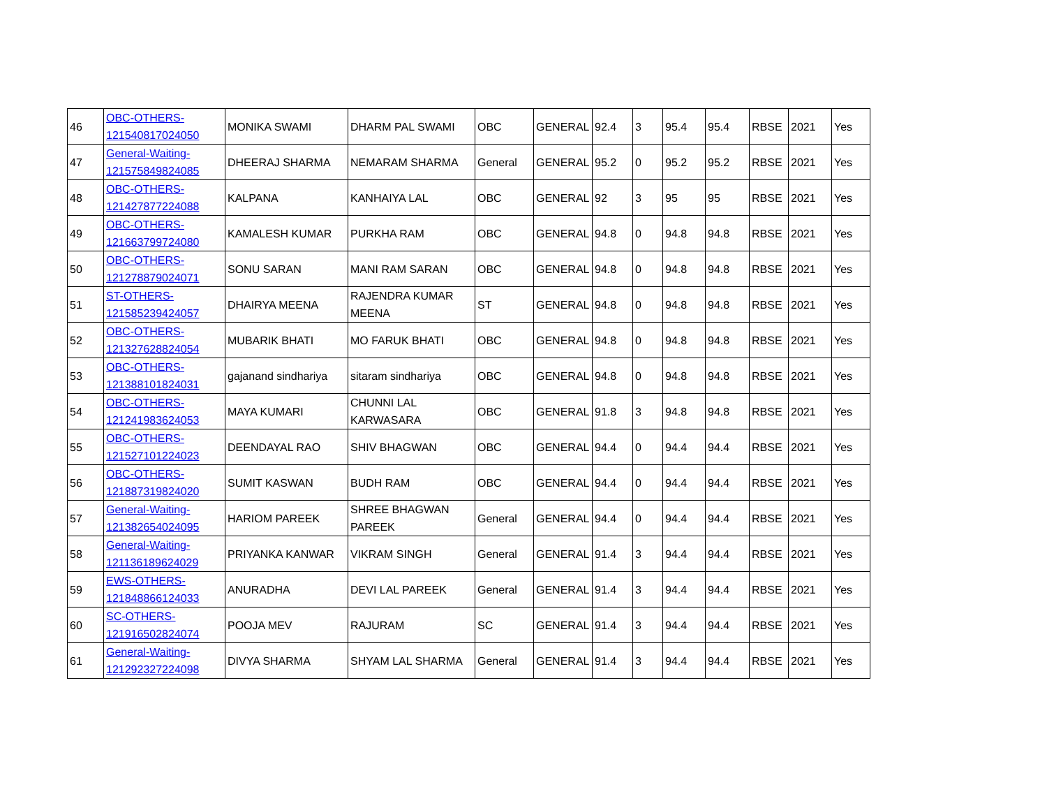| 46 | OBC-OTHERS- 121540817024050 | MONIKA SWAMI | DHARM PAL SWAMI | OBC | GENERAL | 92.4 | 3 | 95.4 | 95.4 | RBSE | 2021 | Yes |
| 47 | General-Waiting- 121575849824085 | DHEERAJ SHARMA | NEMARAM SHARMA | General | GENERAL | 95.2 | 0 | 95.2 | 95.2 | RBSE | 2021 | Yes |
| 48 | OBC-OTHERS- 121427877224088 | KALPANA | KANHAIYA LAL | OBC | GENERAL | 92 | 3 | 95 | 95 | RBSE | 2021 | Yes |
| 49 | OBC-OTHERS- 121663799724080 | KAMALESH KUMAR | PURKHA RAM | OBC | GENERAL | 94.8 | 0 | 94.8 | 94.8 | RBSE | 2021 | Yes |
| 50 | OBC-OTHERS- 121278879024071 | SONU SARAN | MANI RAM SARAN | OBC | GENERAL | 94.8 | 0 | 94.8 | 94.8 | RBSE | 2021 | Yes |
| 51 | ST-OTHERS- 121585239424057 | DHAIRYA MEENA | RAJENDRA KUMAR MEENA | ST | GENERAL | 94.8 | 0 | 94.8 | 94.8 | RBSE | 2021 | Yes |
| 52 | OBC-OTHERS- 121327628824054 | MUBARIK BHATI | MO FARUK BHATI | OBC | GENERAL | 94.8 | 0 | 94.8 | 94.8 | RBSE | 2021 | Yes |
| 53 | OBC-OTHERS- 121388101824031 | gajanand sindhariya | sitaram sindhariya | OBC | GENERAL | 94.8 | 0 | 94.8 | 94.8 | RBSE | 2021 | Yes |
| 54 | OBC-OTHERS- 121241983624053 | MAYA KUMARI | CHUNNI LAL KARWASARA | OBC | GENERAL | 91.8 | 3 | 94.8 | 94.8 | RBSE | 2021 | Yes |
| 55 | OBC-OTHERS- 121527101224023 | DEENDAYAL RAO | SHIV BHAGWAN | OBC | GENERAL | 94.4 | 0 | 94.4 | 94.4 | RBSE | 2021 | Yes |
| 56 | OBC-OTHERS- 121887319824020 | SUMIT KASWAN | BUDH RAM | OBC | GENERAL | 94.4 | 0 | 94.4 | 94.4 | RBSE | 2021 | Yes |
| 57 | General-Waiting- 121382654024095 | HARIOM PAREEK | SHREE BHAGWAN PAREEK | General | GENERAL | 94.4 | 0 | 94.4 | 94.4 | RBSE | 2021 | Yes |
| 58 | General-Waiting- 121136189624029 | PRIYANKA KANWAR | VIKRAM SINGH | General | GENERAL | 91.4 | 3 | 94.4 | 94.4 | RBSE | 2021 | Yes |
| 59 | EWS-OTHERS- 121848866124033 | ANURADHA | DEVI LAL PAREEK | General | GENERAL | 91.4 | 3 | 94.4 | 94.4 | RBSE | 2021 | Yes |
| 60 | SC-OTHERS- 121916502824074 | POOJA MEV | RAJURAM | SC | GENERAL | 91.4 | 3 | 94.4 | 94.4 | RBSE | 2021 | Yes |
| 61 | General-Waiting- 121292327224098 | DIVYA SHARMA | SHYAM LAL SHARMA | General | GENERAL | 91.4 | 3 | 94.4 | 94.4 | RBSE | 2021 | Yes |